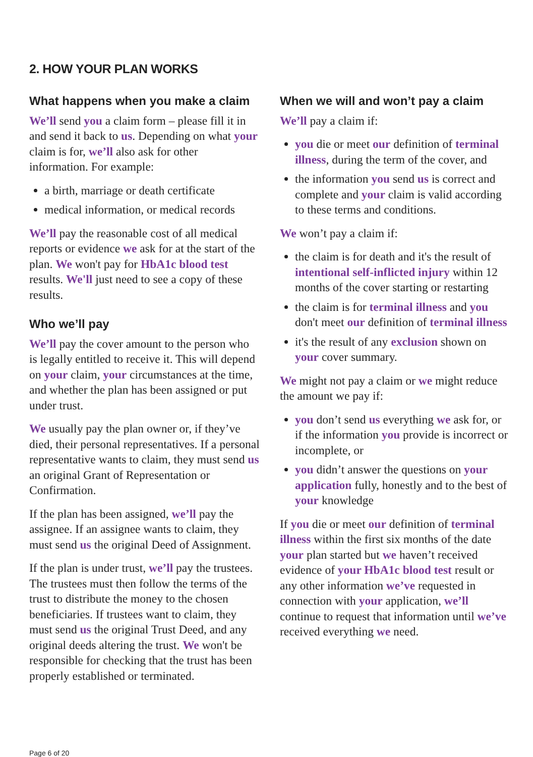2. HOW YOUR PLAN WORKS
What happens when you make a claim
We’ll send you a claim form – please fill it in and send it back to us. Depending on what your claim is for, we’ll also ask for other information. For example:
a birth, marriage or death certificate
medical information, or medical records
We’ll pay the reasonable cost of all medical reports or evidence we ask for at the start of the plan. We won't pay for HbA1c blood test results. We'll just need to see a copy of these results.
Who we’ll pay
We’ll pay the cover amount to the person who is legally entitled to receive it. This will depend on your claim, your circumstances at the time, and whether the plan has been assigned or put under trust.
We usually pay the plan owner or, if they’ve died, their personal representatives. If a personal representative wants to claim, they must send us an original Grant of Representation or Confirmation.
If the plan has been assigned, we’ll pay the assignee. If an assignee wants to claim, they must send us the original Deed of Assignment.
If the plan is under trust, we’ll pay the trustees. The trustees must then follow the terms of the trust to distribute the money to the chosen beneficiaries. If trustees want to claim, they must send us the original Trust Deed, and any original deeds altering the trust. We won't be responsible for checking that the trust has been properly established or terminated.
When we will and won’t pay a claim
We’ll pay a claim if:
you die or meet our definition of terminal illness, during the term of the cover, and
the information you send us is correct and complete and your claim is valid according to these terms and conditions.
We won’t pay a claim if:
the claim is for death and it's the result of intentional self-inflicted injury within 12 months of the cover starting or restarting
the claim is for terminal illness and you don't meet our definition of terminal illness
it's the result of any exclusion shown on your cover summary.
We might not pay a claim or we might reduce the amount we pay if:
you don’t send us everything we ask for, or if the information you provide is incorrect or incomplete, or
you didn’t answer the questions on your application fully, honestly and to the best of your knowledge
If you die or meet our definition of terminal illness within the first six months of the date your plan started but we haven’t received evidence of your HbA1c blood test result or any other information we’ve requested in connection with your application, we’ll continue to request that information until we’ve received everything we need.
Page 6 of 20